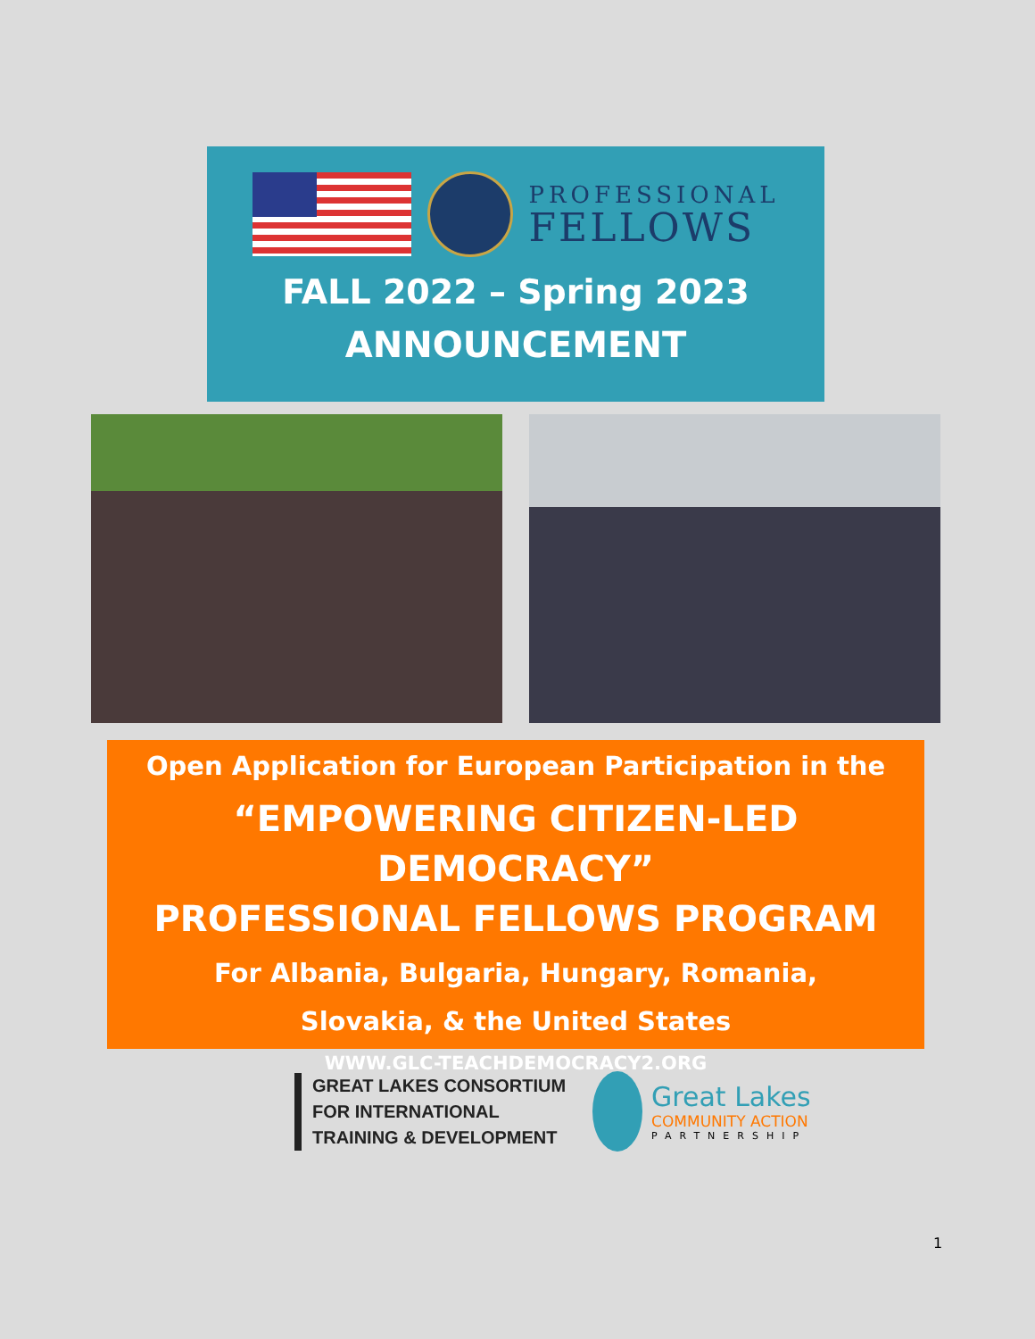PROFESSIONAL
FELLOWS
FALL 2022 – Spring 2023
ANNOUNCEMENT
Open Application for European Participation in the
“EMPOWERING CITIZEN-LED DEMOCRACY”
PROFESSIONAL FELLOWS PROGRAM
For Albania, Bulgaria, Hungary, Romania,
Slovakia, & the United States
WWW.GLC-TEACHDEMOCRACY2.ORG
GREAT LAKES CONSORTIUM
FOR INTERNATIONAL
TRAINING & DEVELOPMENT
Great Lakes
COMMUNITY ACTION
PARTNERSHIP
1